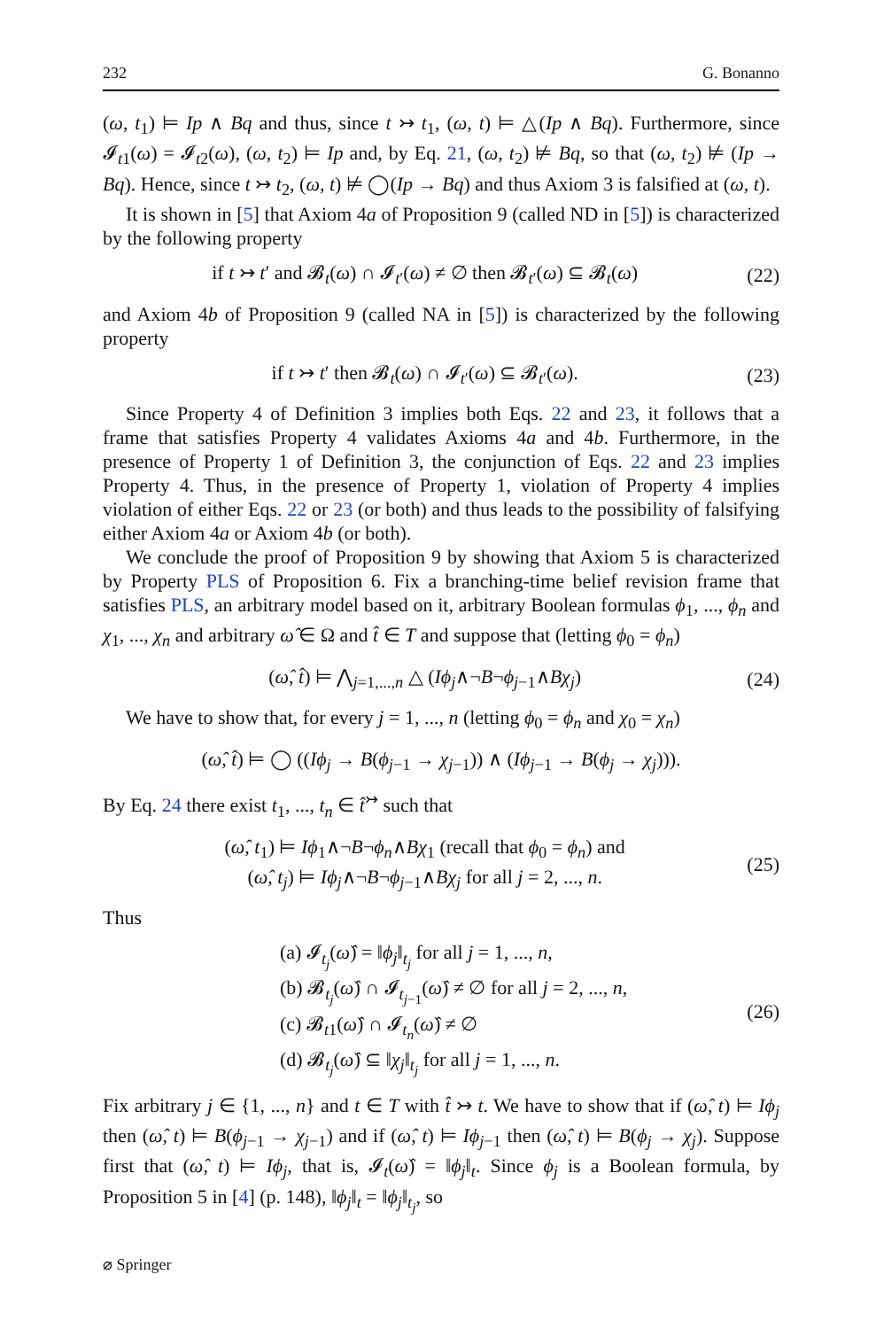232 G. Bonanno
(ω, t<sub>1</sub>) ⊨ Ip ∧ Bq and thus, since t ↣ t<sub>1</sub>, (ω, t) ⊨ △(Ip ∧ Bq). Furthermore, since 𝓘<sub>t1</sub>(ω) = 𝓘<sub>t2</sub>(ω), (ω, t<sub>2</sub>) ⊨ Ip and, by Eq. 21, (ω, t<sub>2</sub>) ⊭ Bq, so that (ω, t<sub>2</sub>) ⊭ (Ip → Bq). Hence, since t ↣ t<sub>2</sub>, (ω, t) ⊭ ◯(Ip → Bq) and thus Axiom 3 is falsified at (ω, t).
It is shown in [5] that Axiom 4a of Proposition 9 (called ND in [5]) is characterized by the following property
if t ↣ t′ and 𝓑<sub>t</sub>(ω) ∩ 𝓘<sub>t′</sub>(ω) ≠ ∅ then 𝓑<sub>t′</sub>(ω) ⊆ 𝓑<sub>t</sub>(ω) (22)
and Axiom 4b of Proposition 9 (called NA in [5]) is characterized by the following property
if t ↣ t′ then 𝓑<sub>t</sub>(ω) ∩ 𝓘<sub>t′</sub>(ω) ⊆ 𝓑<sub>t′</sub>(ω). (23)
Since Property 4 of Definition 3 implies both Eqs. 22 and 23, it follows that a frame that satisfies Property 4 validates Axioms 4a and 4b. Furthermore, in the presence of Property 1 of Definition 3, the conjunction of Eqs. 22 and 23 implies Property 4. Thus, in the presence of Property 1, violation of Property 4 implies violation of either Eqs. 22 or 23 (or both) and thus leads to the possibility of falsifying either Axiom 4a or Axiom 4b (or both).
We conclude the proof of Proposition 9 by showing that Axiom 5 is characterized by Property PLS of Proposition 6. Fix a branching-time belief revision frame that satisfies PLS, an arbitrary model based on it, arbitrary Boolean formulas ϕ<sub>1</sub>, ..., ϕ<sub>n</sub> and χ<sub>1</sub>, ..., χ<sub>n</sub> and arbitrary ω̂ ∈ Ω and t̂ ∈ T and suppose that (letting ϕ<sub>0</sub> = ϕ<sub>n</sub>)
(ω̂, t̂) ⊨ ⋀<sub>j=1,...,n</sub> △ (Iϕ<sub>j</sub>∧¬B¬ϕ<sub>j−1</sub>∧Bχ<sub>j</sub>) (24)
We have to show that, for every j = 1, ..., n (letting ϕ<sub>0</sub> = ϕ<sub>n</sub> and χ<sub>0</sub> = χ<sub>n</sub>)
(ω̂, t̂) ⊨ ◯ ((Iϕ<sub>j</sub> → B(ϕ<sub>j−1</sub> → χ<sub>j−1</sub>)) ∧ (Iϕ<sub>j−1</sub> → B(ϕ<sub>j</sub> → χ<sub>j</sub>))).
By Eq. 24 there exist t<sub>1</sub>, ..., t<sub>n</sub> ∈ t̂<sup>↣</sup> such that
(ω̂, t<sub>1</sub>) ⊨ Iϕ<sub>1</sub>∧¬B¬ϕ<sub>n</sub>∧Bχ<sub>1</sub> (recall that ϕ<sub>0</sub> = ϕ<sub>n</sub>) and
(ω̂, t<sub>j</sub>) ⊨ Iϕ<sub>j</sub>∧¬B¬ϕ<sub>j−1</sub>∧Bχ<sub>j</sub> for all j = 2, ..., n. (25)
Thus
(a) 𝓘<sub>t<sub>j</sub></sub>(ω̂) = ‖ϕ<sub>j</sub>‖<sub>t<sub>j</sub></sub> for all j = 1, ..., n,
(b) 𝓑<sub>t<sub>j</sub></sub>(ω̂) ∩ 𝓘<sub>t<sub>j−1</sub></sub>(ω̂) ≠ ∅ for all j = 2, ..., n,
(c) 𝓑<sub>t1</sub>(ω̂) ∩ 𝓘<sub>t<sub>n</sub></sub>(ω̂) ≠ ∅
(d) 𝓑<sub>t<sub>j</sub></sub>(ω̂) ⊆ ‖χ<sub>j</sub>‖<sub>t<sub>j</sub></sub> for all j = 1, ..., n. (26)
Fix arbitrary j ∈ {1, ..., n} and t ∈ T with t̂ ↣ t. We have to show that if (ω̂, t) ⊨ Iϕ<sub>j</sub> then (ω̂, t) ⊨ B(ϕ<sub>j−1</sub> → χ<sub>j−1</sub>) and if (ω̂, t) ⊨ Iϕ<sub>j−1</sub> then (ω̂, t) ⊨ B(ϕ<sub>j</sub> → χ<sub>j</sub>). Suppose first that (ω̂, t) ⊨ Iϕ<sub>j</sub>, that is, 𝓘<sub>t</sub>(ω̂) = ‖ϕ<sub>j</sub>‖<sub>t</sub>. Since ϕ<sub>j</sub> is a Boolean formula, by Proposition 5 in [4] (p. 148), ‖ϕ<sub>j</sub>‖<sub>t</sub> = ‖ϕ<sub>j</sub>‖<sub>t<sub>j</sub></sub>, so
⌀ Springer